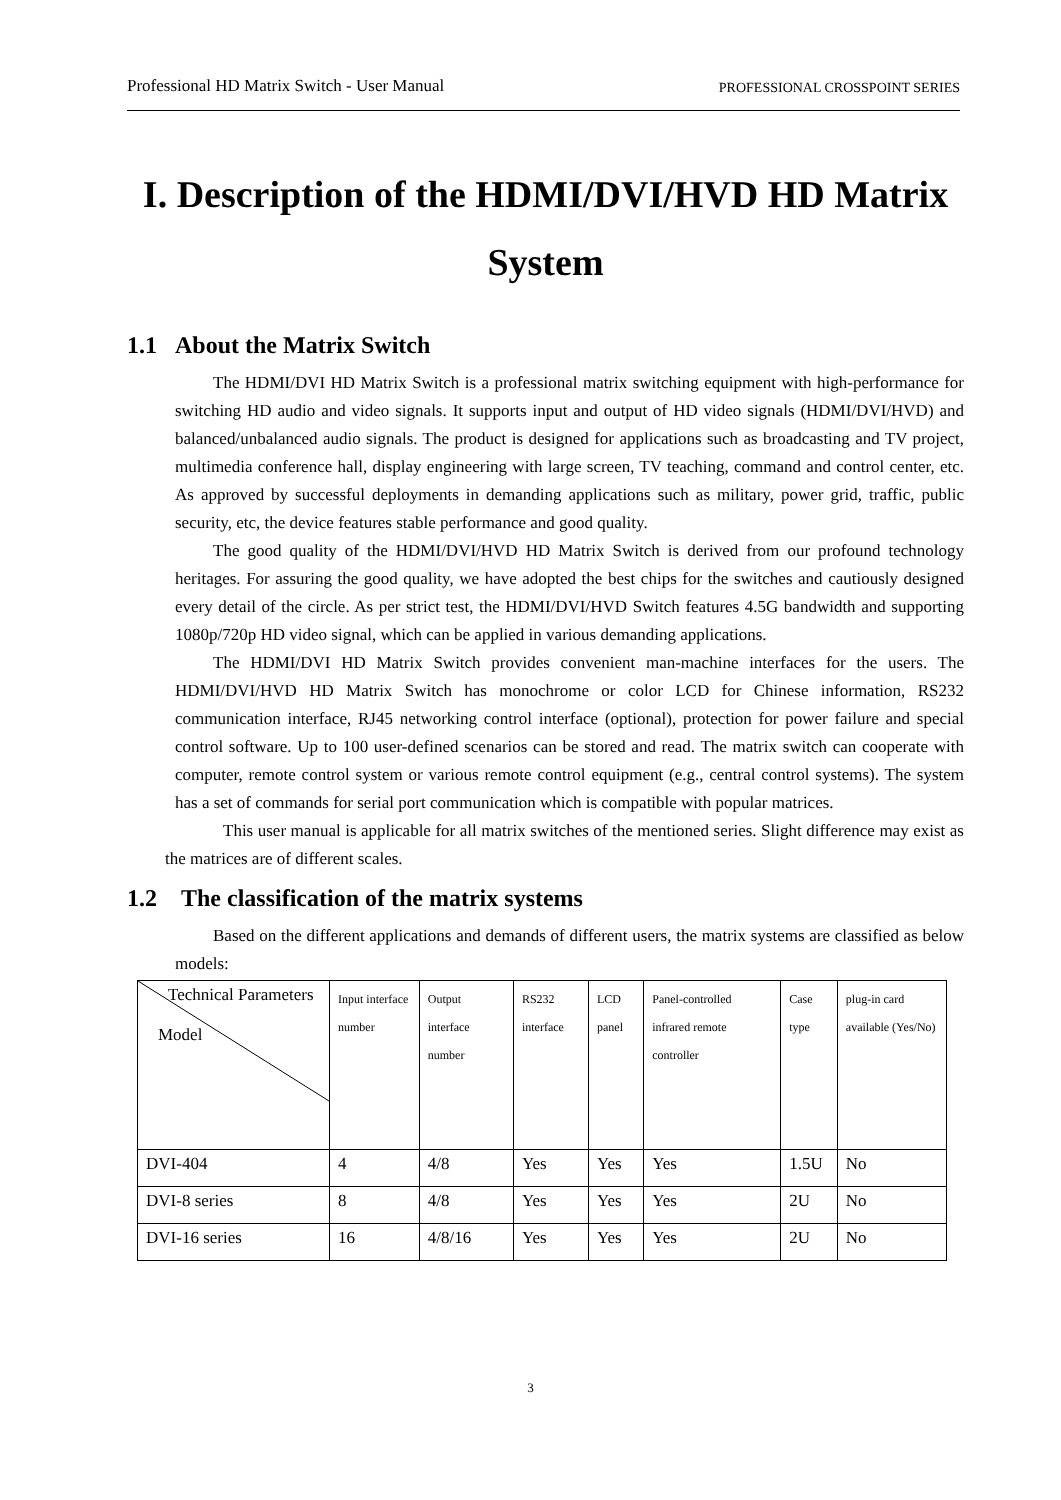Professional HD Matrix Switch - User Manual PROFESSIONAL CROSSPOINT SERIES
I. Description of the HDMI/DVI/HVD HD Matrix System
1.1 About the Matrix Switch
The HDMI/DVI HD Matrix Switch is a professional matrix switching equipment with high-performance for switching HD audio and video signals. It supports input and output of HD video signals (HDMI/DVI/HVD) and balanced/unbalanced audio signals. The product is designed for applications such as broadcasting and TV project, multimedia conference hall, display engineering with large screen, TV teaching, command and control center, etc. As approved by successful deployments in demanding applications such as military, power grid, traffic, public security, etc, the device features stable performance and good quality.
The good quality of the HDMI/DVI/HVD HD Matrix Switch is derived from our profound technology heritages. For assuring the good quality, we have adopted the best chips for the switches and cautiously designed every detail of the circle. As per strict test, the HDMI/DVI/HVD Switch features 4.5G bandwidth and supporting 1080p/720p HD video signal, which can be applied in various demanding applications.
The HDMI/DVI HD Matrix Switch provides convenient man-machine interfaces for the users. The HDMI/DVI/HVD HD Matrix Switch has monochrome or color LCD for Chinese information, RS232 communication interface, RJ45 networking control interface (optional), protection for power failure and special control software. Up to 100 user-defined scenarios can be stored and read. The matrix switch can cooperate with computer, remote control system or various remote control equipment (e.g., central control systems). The system has a set of commands for serial port communication which is compatible with popular matrices.
This user manual is applicable for all matrix switches of the mentioned series. Slight difference may exist as the matrices are of different scales.
1.2 The classification of the matrix systems
Based on the different applications and demands of different users, the matrix systems are classified as below models:
| Technical Parameters Model | Input interface number | Output interface number | RS232 interface | LCD panel | Panel-controlled infrared remote controller | Case type | plug-in card available (Yes/No) |
| DVI-404 | 4 | 4/8 | Yes | Yes | Yes | 1.5U | No |
| DVI-8 series | 8 | 4/8 | Yes | Yes | Yes | 2U | No |
| DVI-16 series | 16 | 4/8/16 | Yes | Yes | Yes | 2U | No |
3